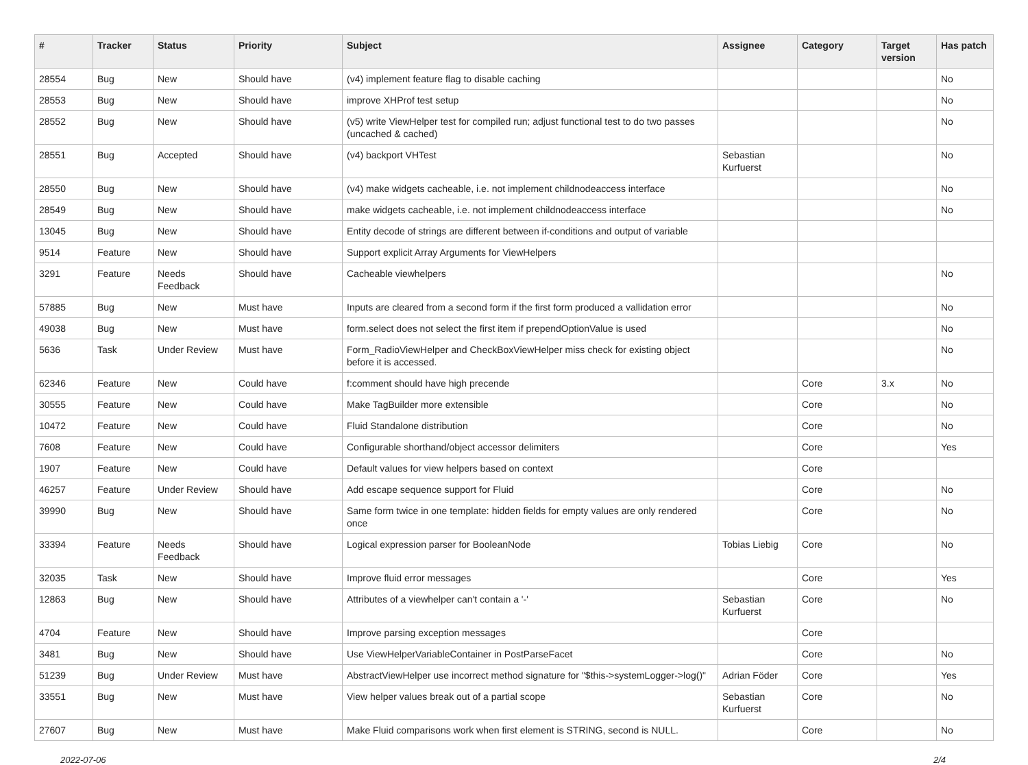| # | Tracker | Status | Priority | Subject | Assignee | Category | Target version | Has patch |
| --- | --- | --- | --- | --- | --- | --- | --- | --- |
| 28554 | Bug | New | Should have | (v4) implement feature flag to disable caching | | | | No |
| 28553 | Bug | New | Should have | improve XHProf test setup | | | | No |
| 28552 | Bug | New | Should have | (v5) write ViewHelper test for compiled run; adjust functional test to do two passes (uncached & cached) | | | | No |
| 28551 | Bug | Accepted | Should have | (v4) backport VHTest | Sebastian Kurfuerst | | | No |
| 28550 | Bug | New | Should have | (v4) make widgets cacheable, i.e. not implement childnodeaccess interface | | | | No |
| 28549 | Bug | New | Should have | make widgets cacheable, i.e. not implement childnodeaccess interface | | | | No |
| 13045 | Bug | New | Should have | Entity decode of strings are different between if-conditions and output of variable | | | | |
| 9514 | Feature | New | Should have | Support explicit Array Arguments for ViewHelpers | | | | |
| 3291 | Feature | Needs Feedback | Should have | Cacheable viewhelpers | | | | No |
| 57885 | Bug | New | Must have | Inputs are cleared from a second form if the first form produced a vallidation error | | | | No |
| 49038 | Bug | New | Must have | form.select does not select the first item if prependOptionValue is used | | | | No |
| 5636 | Task | Under Review | Must have | Form_RadioViewHelper and CheckBoxViewHelper miss check for existing object before it is accessed. | | | | No |
| 62346 | Feature | New | Could have | f:comment should have high precende | | Core | 3.x | No |
| 30555 | Feature | New | Could have | Make TagBuilder more extensible | | Core | | No |
| 10472 | Feature | New | Could have | Fluid Standalone distribution | | Core | | No |
| 7608 | Feature | New | Could have | Configurable shorthand/object accessor delimiters | | Core | | Yes |
| 1907 | Feature | New | Could have | Default values for view helpers based on context | | Core | | |
| 46257 | Feature | Under Review | Should have | Add escape sequence support for Fluid | | Core | | No |
| 39990 | Bug | New | Should have | Same form twice in one template: hidden fields for empty values are only rendered once | | Core | | No |
| 33394 | Feature | Needs Feedback | Should have | Logical expression parser for BooleanNode | Tobias Liebig | Core | | No |
| 32035 | Task | New | Should have | Improve fluid error messages | | Core | | Yes |
| 12863 | Bug | New | Should have | Attributes of a viewhelper can't contain a '-' | Sebastian Kurfuerst | Core | | No |
| 4704 | Feature | New | Should have | Improve parsing exception messages | | Core | | |
| 3481 | Bug | New | Should have | Use ViewHelperVariableContainer in PostParseFacet | | Core | | No |
| 51239 | Bug | Under Review | Must have | AbstractViewHelper use incorrect method signature for "$this->systemLogger->log()" | Adrian Föder | Core | | Yes |
| 33551 | Bug | New | Must have | View helper values break out of a partial scope | Sebastian Kurfuerst | Core | | No |
| 27607 | Bug | New | Must have | Make Fluid comparisons work when first element is STRING, second is NULL. | | Core | | No |
2022-07-06 2/4